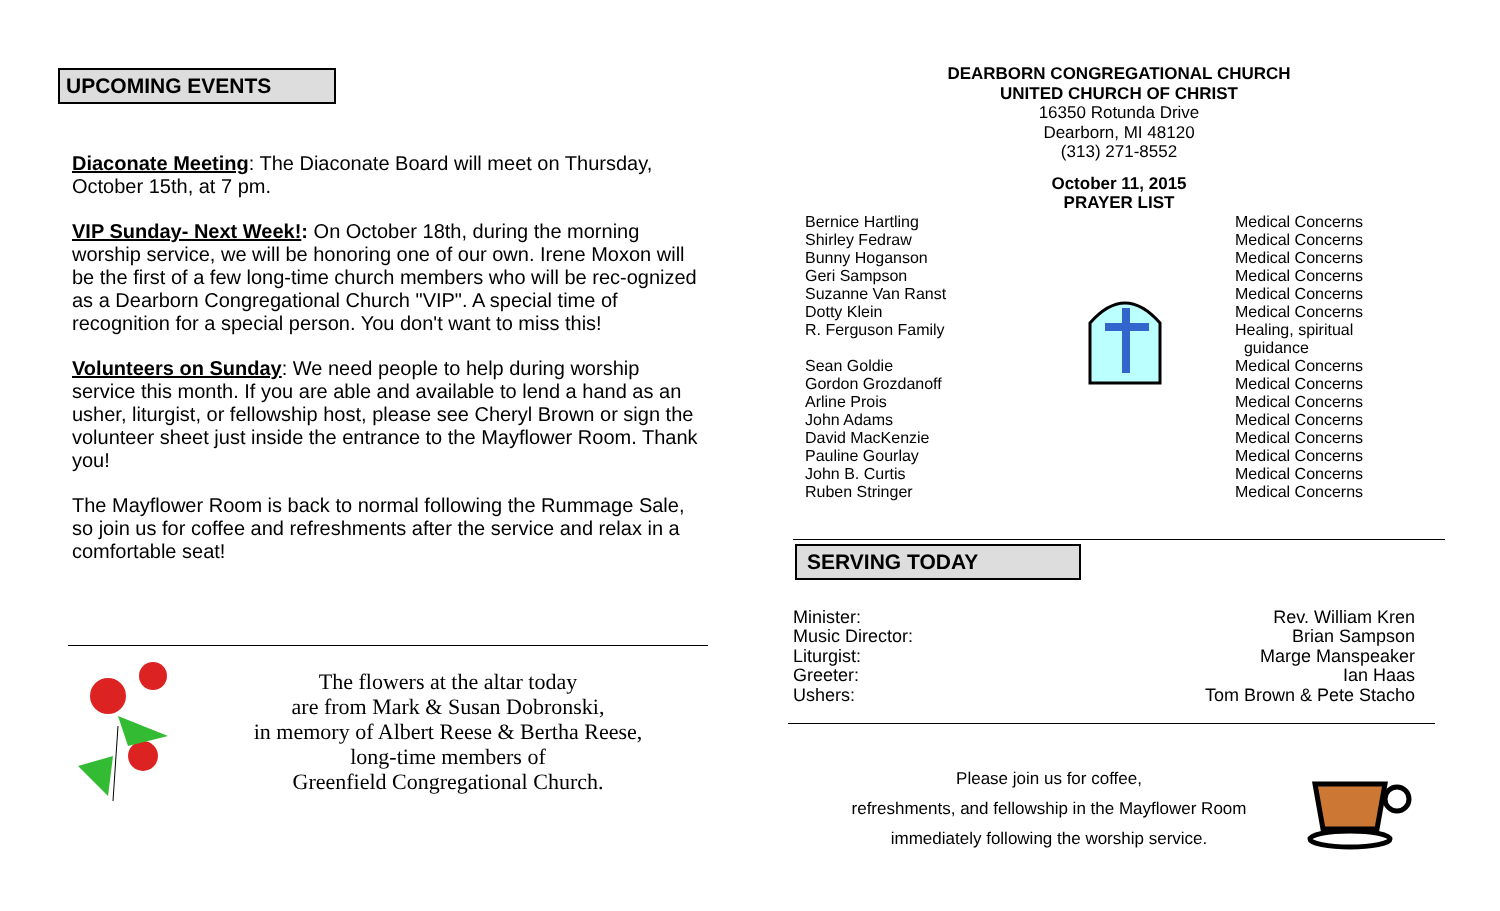UPCOMING EVENTS
Diaconate Meeting: The Diaconate Board will meet on Thursday, October 15th, at 7 pm.
VIP Sunday- Next Week!: On October 18th, during the morning worship service, we will be honoring one of our own. Irene Moxon will be the first of a few long-time church members who will be rec-ognized as a Dearborn Congregational Church "VIP". A special time of recognition for a special person. You don't want to miss this!
Volunteers on Sunday: We need people to help during worship service this month. If you are able and available to lend a hand as an usher, liturgist, or fellowship host, please see Cheryl Brown or sign the volunteer sheet just inside the entrance to the Mayflower Room. Thank you!
The Mayflower Room is back to normal following the Rummage Sale, so join us for coffee and refreshments after the service and relax in a comfortable seat!
The flowers at the altar today
are from Mark & Susan Dobronski,
in memory of Albert Reese & Bertha Reese,
long-time members of
Greenfield Congregational Church.
DEARBORN CONGREGATIONAL CHURCH
UNITED CHURCH OF CHRIST
16350 Rotunda Drive
Dearborn, MI 48120
(313) 271-8552
October 11, 2015
PRAYER LIST
Bernice Hartling
Shirley Fedraw
Bunny Hoganson
Geri Sampson
Suzanne Van Ranst
Dotty Klein
R. Ferguson Family
Sean Goldie
Gordon Grozdanoff
Arline Prois
John Adams
David MacKenzie
Pauline Gourlay
John B. Curtis
Ruben Stringer
Medical Concerns
Medical Concerns
Medical Concerns
Medical Concerns
Medical Concerns
Medical Concerns
Healing, spiritual
guidance
Medical Concerns
Medical Concerns
Medical Concerns
Medical Concerns
Medical Concerns
Medical Concerns
Medical Concerns
Medical Concerns
SERVING TODAY
Minister:
Music Director:
Liturgist:
Greeter:
Ushers:
Rev. William Kren
Brian Sampson
Marge Manspeaker
Ian Haas
Tom Brown & Pete Stacho
Please join us for coffee,
refreshments, and fellowship in the Mayflower Room
immediately following the worship service.